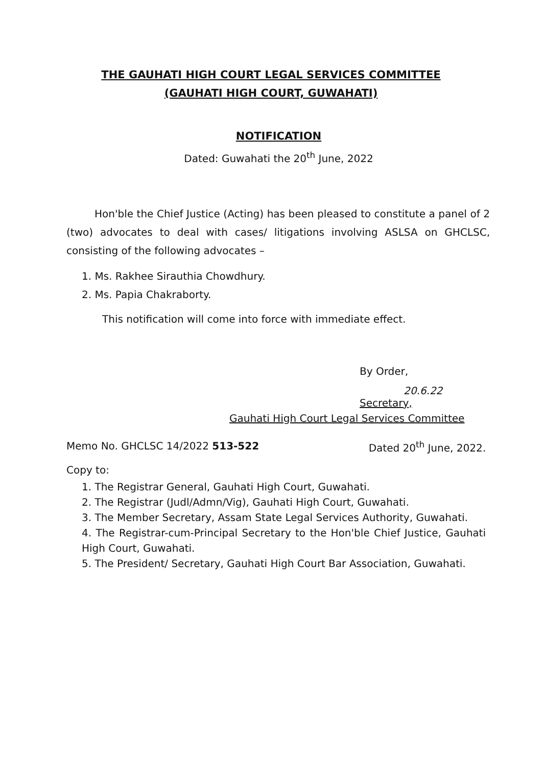THE GAUHATI HIGH COURT LEGAL SERVICES COMMITTEE
(GAUHATI HIGH COURT, GUWAHATI)
NOTIFICATION
Dated: Guwahati the 20<sup>th</sup> June, 2022
Hon'ble the Chief Justice (Acting) has been pleased to constitute a panel of 2 (two) advocates to deal with cases/ litigations involving ASLSA on GHCLSC, consisting of the following advocates –
1. Ms. Rakhee Sirauthia Chowdhury.
2. Ms. Papia Chakraborty.
This notification will come into force with immediate effect.
By Order,
20.6.22
Secretary,
Gauhati High Court Legal Services Committee
Memo No. GHCLSC 14/2022 513-522 Dated 20<sup>th</sup> June, 2022.
Copy to:
1. The Registrar General, Gauhati High Court, Guwahati.
2. The Registrar (Judl/Admn/Vig), Gauhati High Court, Guwahati.
3. The Member Secretary, Assam State Legal Services Authority, Guwahati.
4. The Registrar-cum-Principal Secretary to the Hon'ble Chief Justice, Gauhati High Court, Guwahati.
5. The President/ Secretary, Gauhati High Court Bar Association, Guwahati.